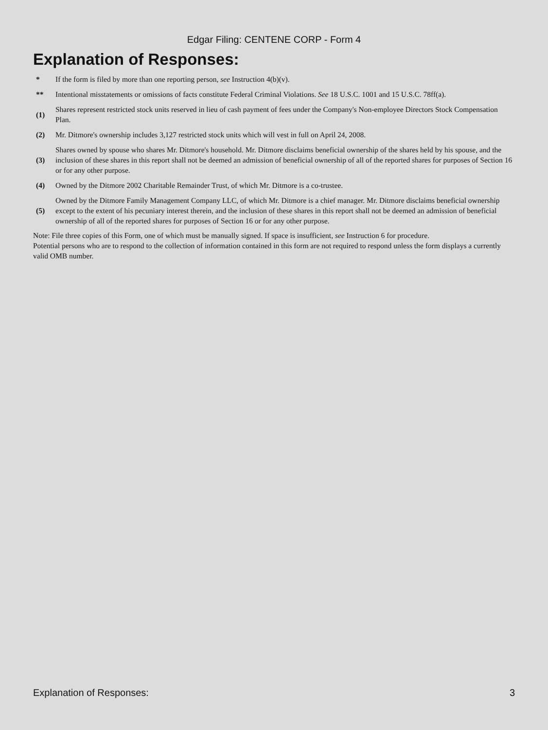Edgar Filing: CENTENE CORP - Form 4
Explanation of Responses:
| * | If the form is filed by more than one reporting person, see Instruction 4(b)(v). |
| ** | Intentional misstatements or omissions of facts constitute Federal Criminal Violations. See 18 U.S.C. 1001 and 15 U.S.C. 78ff(a). |
| (1) | Shares represent restricted stock units reserved in lieu of cash payment of fees under the Company's Non-employee Directors Stock Compensation Plan. |
| (2) | Mr. Ditmore's ownership includes 3,127 restricted stock units which will vest in full on April 24, 2008. |
| (3) | Shares owned by spouse who shares Mr. Ditmore's household. Mr. Ditmore disclaims beneficial ownership of the shares held by his spouse, and the inclusion of these shares in this report shall not be deemed an admission of beneficial ownership of all of the reported shares for purposes of Section 16 or for any other purpose. |
| (4) | Owned by the Ditmore 2002 Charitable Remainder Trust, of which Mr. Ditmore is a co-trustee. |
| (5) | Owned by the Ditmore Family Management Company LLC, of which Mr. Ditmore is a chief manager. Mr. Ditmore disclaims beneficial ownership except to the extent of his pecuniary interest therein, and the inclusion of these shares in this report shall not be deemed an admission of beneficial ownership of all of the reported shares for purposes of Section 16 or for any other purpose. |
Note: File three copies of this Form, one of which must be manually signed. If space is insufficient, see Instruction 6 for procedure.
Potential persons who are to respond to the collection of information contained in this form are not required to respond unless the form displays a currently valid OMB number.
Explanation of Responses: 3